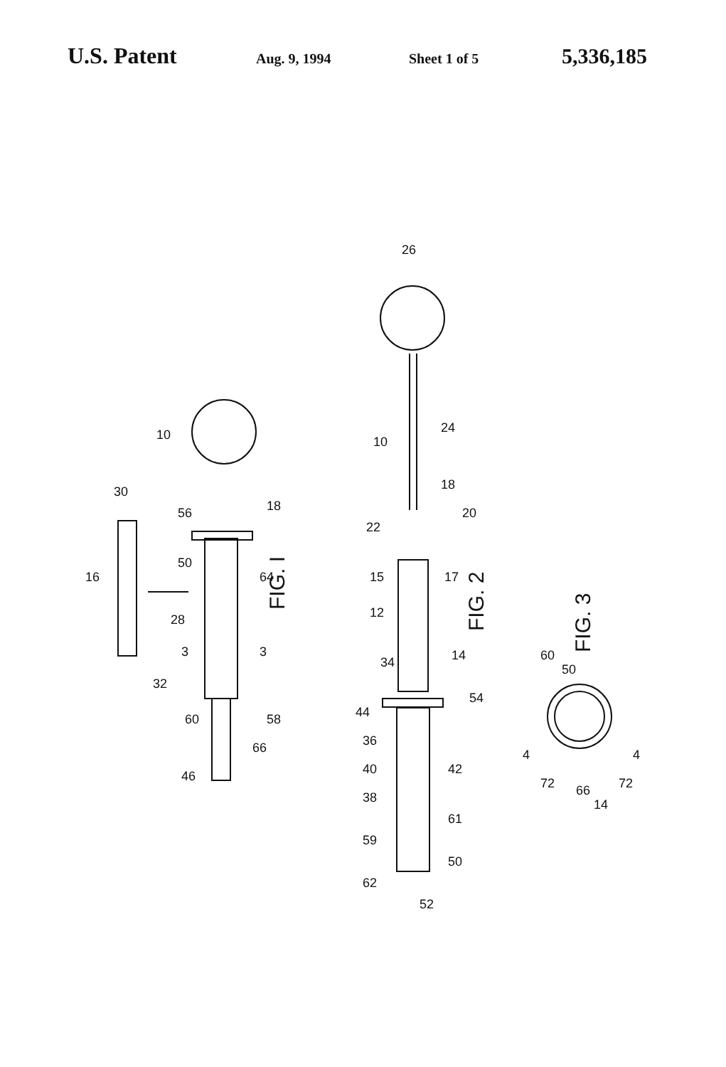U.S. Patent
Aug. 9, 1994 Sheet 1 of 5
5,336,185
FIG. I
FIG. 2
FIG. 3
16
30
32
10
56
18
50
64
28
3
3
60
58
66
46
26
24
10
18
20
22
17
15
12
14
34
54
44
36
42
40
38
61
59
50
62
52
60
50
4
4
72
66
14
72